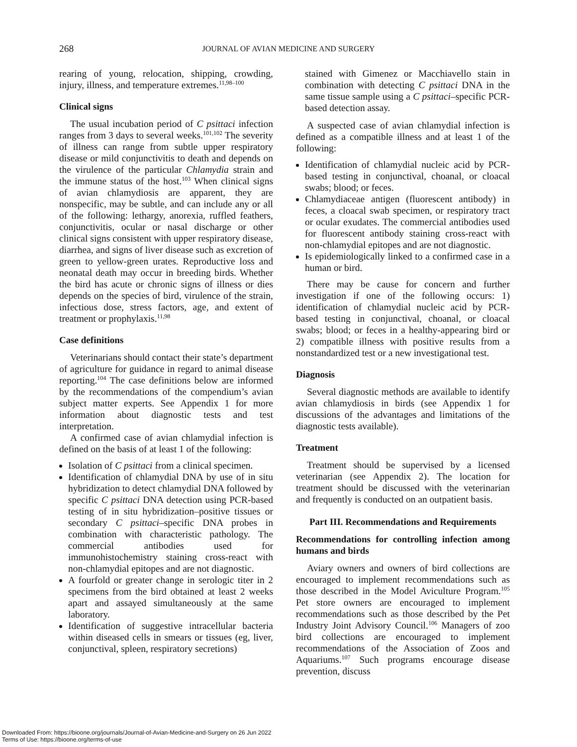268
JOURNAL OF AVIAN MEDICINE AND SURGERY
rearing of young, relocation, shipping, crowding, injury, illness, and temperature extremes.<sup>11,98–100</sup>
Clinical signs
The usual incubation period of C psittaci infection ranges from 3 days to several weeks.<sup>101,102</sup> The severity of illness can range from subtle upper respiratory disease or mild conjunctivitis to death and depends on the virulence of the particular Chlamydia strain and the immune status of the host.<sup>103</sup> When clinical signs of avian chlamydiosis are apparent, they are nonspecific, may be subtle, and can include any or all of the following: lethargy, anorexia, ruffled feathers, conjunctivitis, ocular or nasal discharge or other clinical signs consistent with upper respiratory disease, diarrhea, and signs of liver disease such as excretion of green to yellow-green urates. Reproductive loss and neonatal death may occur in breeding birds. Whether the bird has acute or chronic signs of illness or dies depends on the species of bird, virulence of the strain, infectious dose, stress factors, age, and extent of treatment or prophylaxis.<sup>11,98</sup>
Case definitions
Veterinarians should contact their state’s department of agriculture for guidance in regard to animal disease reporting.<sup>104</sup> The case definitions below are informed by the recommendations of the compendium’s avian subject matter experts. See Appendix 1 for more information about diagnostic tests and test interpretation.
A confirmed case of avian chlamydial infection is defined on the basis of at least 1 of the following:
Isolation of C psittaci from a clinical specimen.
Identification of chlamydial DNA by use of in situ hybridization to detect chlamydial DNA followed by specific C psittaci DNA detection using PCR-based testing of in situ hybridization–positive tissues or secondary C psittaci–specific DNA probes in combination with characteristic pathology. The commercial antibodies used for immunohistochemistry staining cross-react with non-chlamydial epitopes and are not diagnostic.
A fourfold or greater change in serologic titer in 2 specimens from the bird obtained at least 2 weeks apart and assayed simultaneously at the same laboratory.
Identification of suggestive intracellular bacteria within diseased cells in smears or tissues (eg, liver, conjunctival, spleen, respiratory secretions)
stained with Gimenez or Macchiavello stain in combination with detecting C psittaci DNA in the same tissue sample using a C psittaci–specific PCR-based detection assay.
A suspected case of avian chlamydial infection is defined as a compatible illness and at least 1 of the following:
Identification of chlamydial nucleic acid by PCR-based testing in conjunctival, choanal, or cloacal swabs; blood; or feces.
Chlamydiaceae antigen (fluorescent antibody) in feces, a cloacal swab specimen, or respiratory tract or ocular exudates. The commercial antibodies used for fluorescent antibody staining cross-react with non-chlamydial epitopes and are not diagnostic.
Is epidemiologically linked to a confirmed case in a human or bird.
There may be cause for concern and further investigation if one of the following occurs: 1) identification of chlamydial nucleic acid by PCR-based testing in conjunctival, choanal, or cloacal swabs; blood; or feces in a healthy-appearing bird or 2) compatible illness with positive results from a nonstandardized test or a new investigational test.
Diagnosis
Several diagnostic methods are available to identify avian chlamydiosis in birds (see Appendix 1 for discussions of the advantages and limitations of the diagnostic tests available).
Treatment
Treatment should be supervised by a licensed veterinarian (see Appendix 2). The location for treatment should be discussed with the veterinarian and frequently is conducted on an outpatient basis.
Part III. Recommendations and Requirements
Recommendations for controlling infection among humans and birds
Aviary owners and owners of bird collections are encouraged to implement recommendations such as those described in the Model Aviculture Program.<sup>105</sup> Pet store owners are encouraged to implement recommendations such as those described by the Pet Industry Joint Advisory Council.<sup>106</sup> Managers of zoo bird collections are encouraged to implement recommendations of the Association of Zoos and Aquariums.<sup>107</sup> Such programs encourage disease prevention, discuss
Downloaded From: https://bioone.org/journals/Journal-of-Avian-Medicine-and-Surgery on 26 Jun 2022
Terms of Use: https://bioone.org/terms-of-use